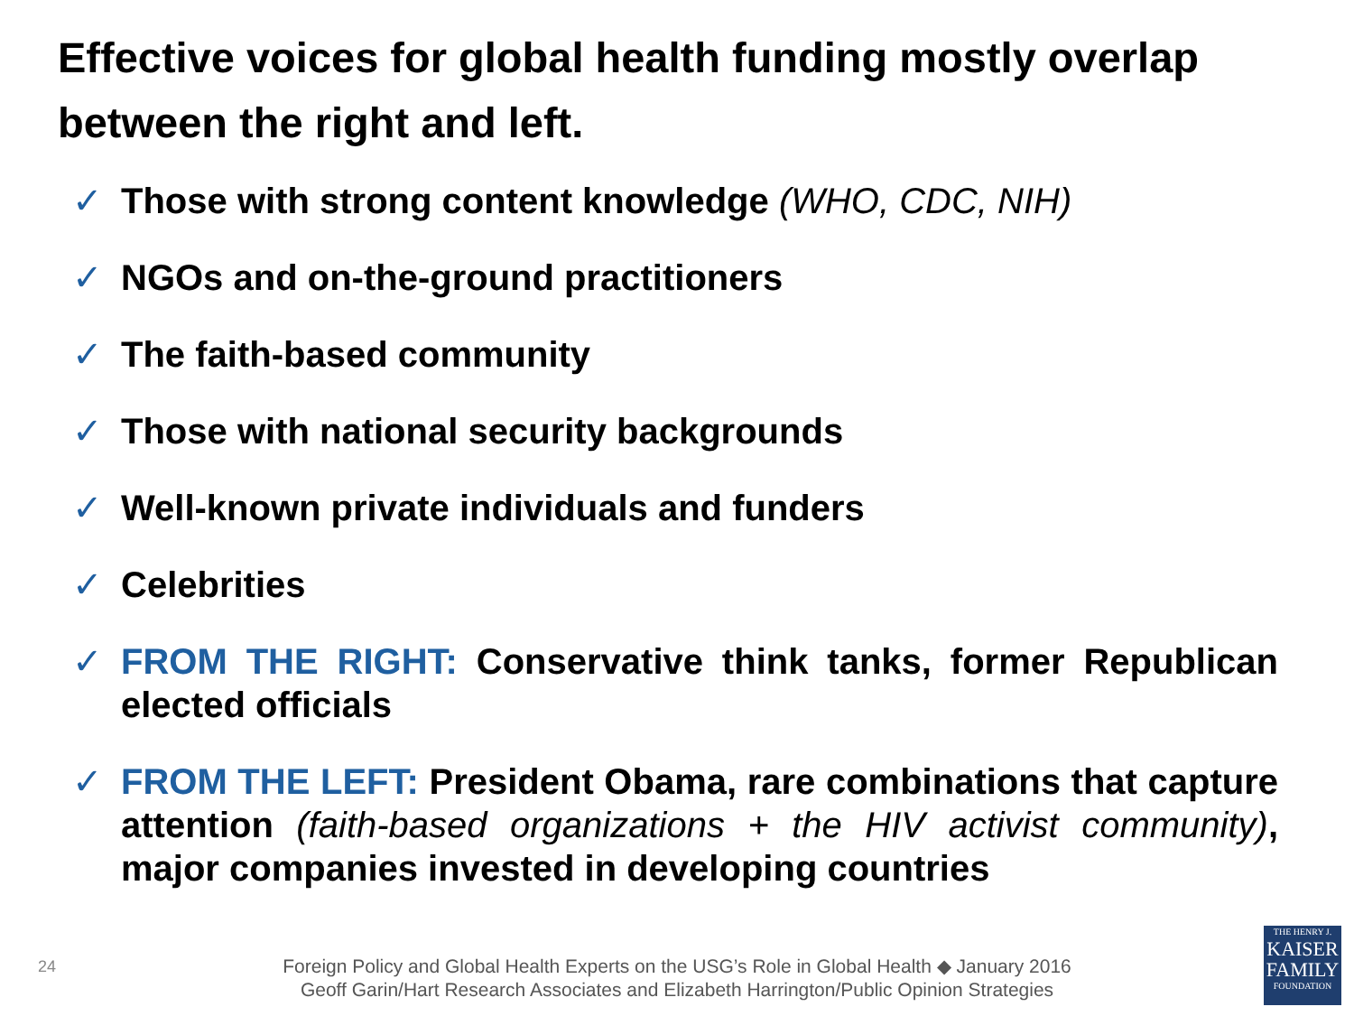Effective voices for global health funding mostly overlap between the right and left.
✓ Those with strong content knowledge (WHO, CDC, NIH)
✓ NGOs and on-the-ground practitioners
✓ The faith-based community
✓ Those with national security backgrounds
✓ Well-known private individuals and funders
✓ Celebrities
✓ FROM THE RIGHT: Conservative think tanks, former Republican elected officials
✓ FROM THE LEFT: President Obama, rare combinations that capture attention (faith-based organizations + the HIV activist community), major companies invested in developing countries
24
Foreign Policy and Global Health Experts on the USG’s Role in Global Health ◆ January 2016
Geoff Garin/Hart Research Associates and Elizabeth Harrington/Public Opinion Strategies
THE HENRY J.
KAISER
FAMILY
FOUNDATION